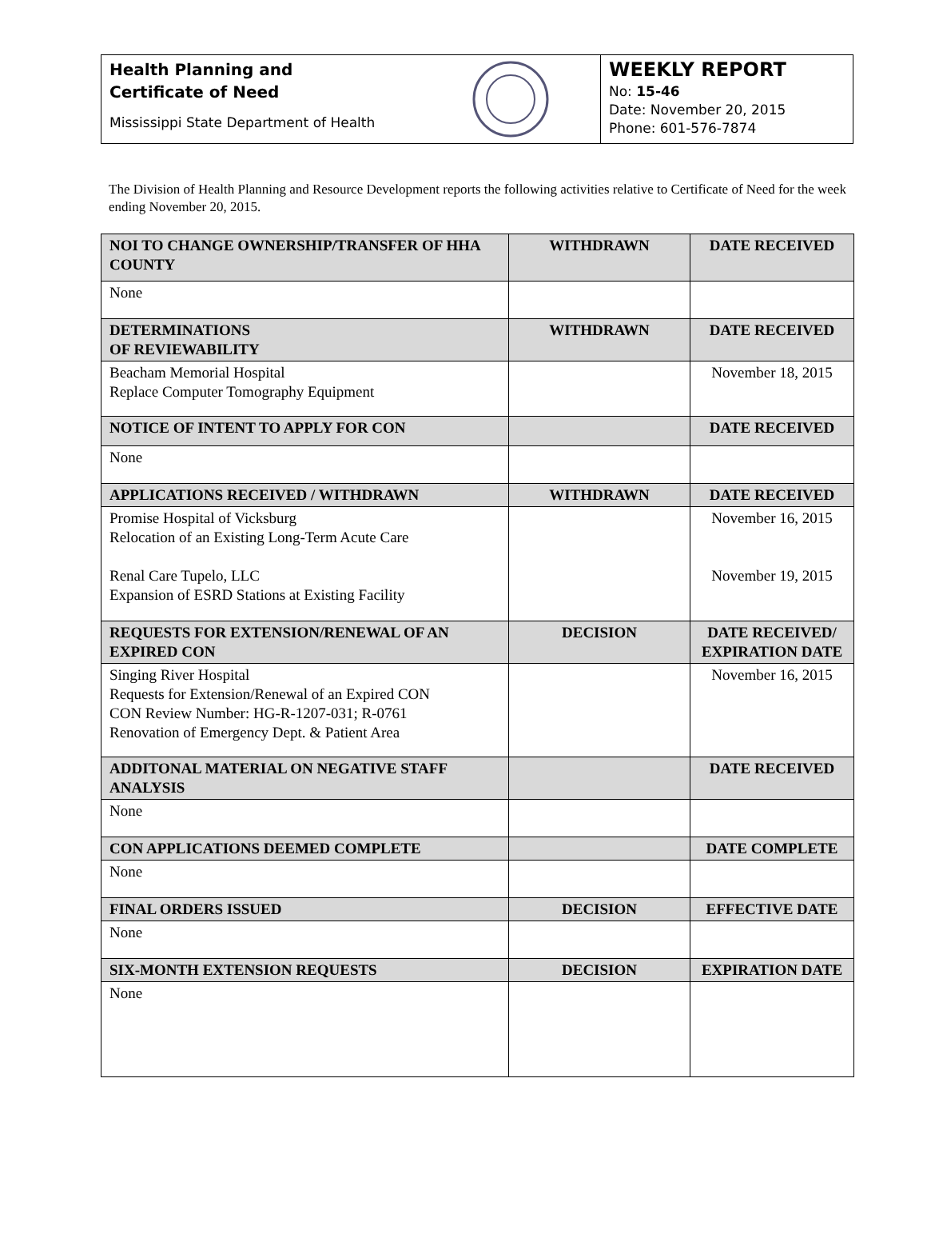Health Planning and
Certificate of Need
Mississippi State Department of Health
WEEKLY REPORT
No: 15-46
Date: November 20, 2015
Phone: 601-576-7874
The Division of Health Planning and Resource Development reports the following activities relative to Certificate of Need for the week ending November 20, 2015.
| NOI TO CHANGE OWNERSHIP/TRANSFER OF HHA COUNTY | WITHDRAWN | DATE RECEIVED |
| --- | --- | --- |
| None | | |
| DETERMINATIONS OF REVIEWABILITY | WITHDRAWN | DATE RECEIVED |
| Beacham Memorial Hospital Replace Computer Tomography Equipment | | November 18, 2015 |
| NOTICE OF INTENT TO APPLY FOR CON | | DATE RECEIVED |
| None | | |
| APPLICATIONS RECEIVED / WITHDRAWN | WITHDRAWN | DATE RECEIVED |
| Promise Hospital of Vicksburg Relocation of an Existing Long-Term Acute Care Renal Care Tupelo, LLC Expansion of ESRD Stations at Existing Facility | | November 16, 2015 November 19, 2015 |
| REQUESTS FOR EXTENSION/RENEWAL OF AN EXPIRED CON | DECISION | DATE RECEIVED/ EXPIRATION DATE |
| Singing River Hospital Requests for Extension/Renewal of an Expired CON CON Review Number: HG-R-1207-031; R-0761 Renovation of Emergency Dept. & Patient Area | | November 16, 2015 |
| ADDITONAL MATERIAL ON NEGATIVE STAFF ANALYSIS | | DATE RECEIVED |
| None | | |
| CON APPLICATIONS DEEMED COMPLETE | | DATE COMPLETE |
| None | | |
| FINAL ORDERS ISSUED | DECISION | EFFECTIVE DATE |
| None | | |
| SIX-MONTH EXTENSION REQUESTS | DECISION | EXPIRATION DATE |
| None | | |